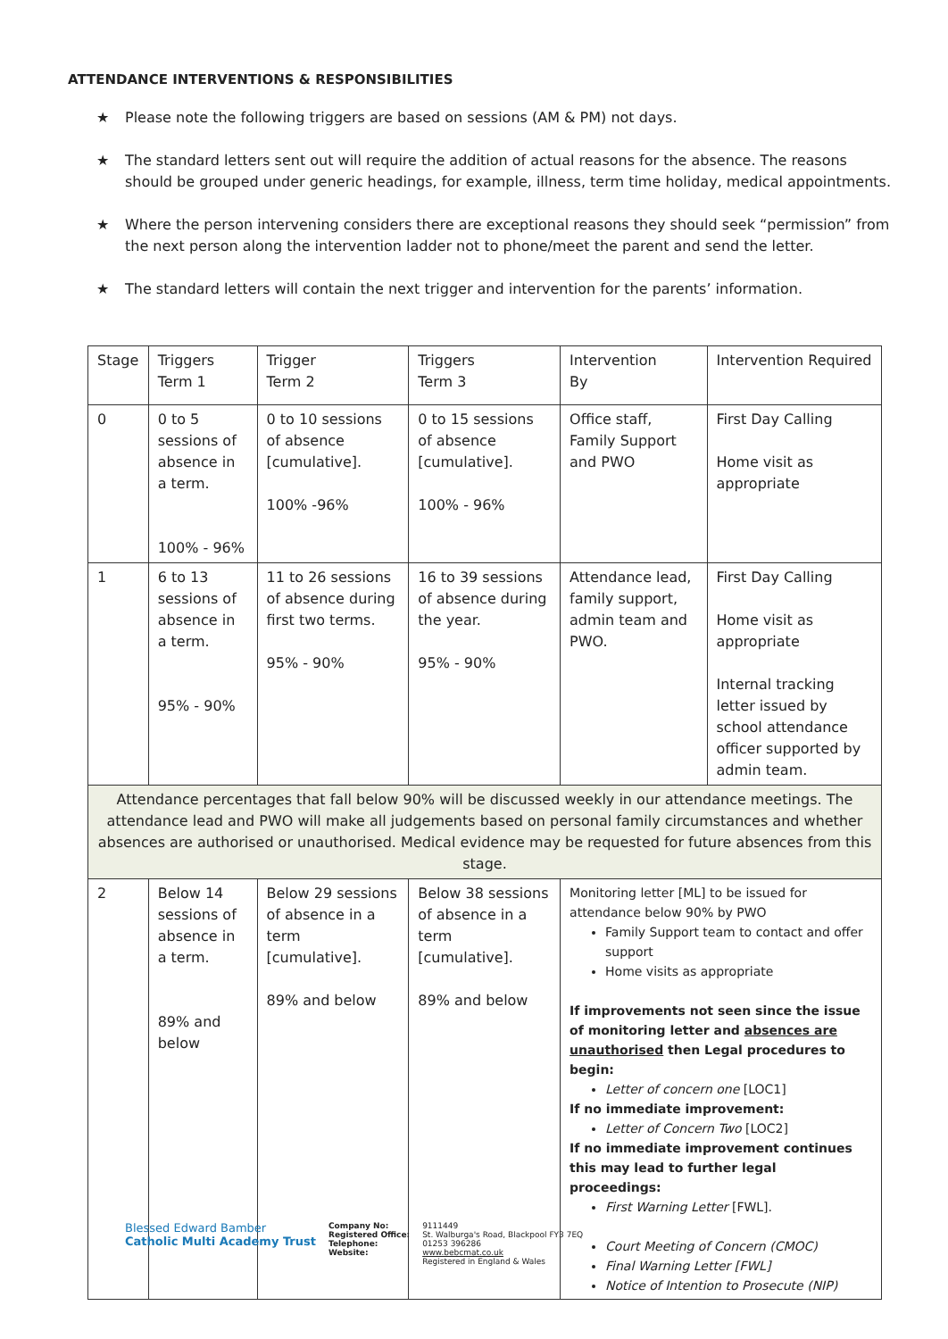ATTENDANCE INTERVENTIONS & RESPONSIBILITIES
★ Please note the following triggers are based on sessions (AM & PM) not days.
★ The standard letters sent out will require the addition of actual reasons for the absence. The reasons should be grouped under generic headings, for example, illness, term time holiday, medical appointments.
★ Where the person intervening considers there are exceptional reasons they should seek “permission” from the next person along the intervention ladder not to phone/meet the parent and send the letter.
★ The standard letters will contain the next trigger and intervention for the parents’ information.
| Stage | Triggers Term 1 | Trigger Term 2 | Triggers Term 3 | Intervention By | Intervention Required |
| --- | --- | --- | --- | --- | --- |
| 0 | 0 to 5 sessions of absence in a term. 100% - 96% | 0 to 10 sessions of absence [cumulative]. 100% -96% | 0 to 15 sessions of absence [cumulative]. 100% - 96% | Office staff, Family Support and PWO | First Day Calling Home visit as appropriate |
| 1 | 6 to 13 sessions of absence in a term. 95% - 90% | 11 to 26 sessions of absence during first two terms. 95% - 90% | 16 to 39 sessions of absence during the year. 95% - 90% | Attendance lead, family support, admin team and PWO. | First Day Calling Home visit as appropriate Internal tracking letter issued by school attendance officer supported by admin team. |
| Attendance percentages that fall below 90% will be discussed weekly in our attendance meetings. The attendance lead and PWO will make all judgements based on personal family circumstances and whether absences are authorised or unauthorised. Medical evidence may be requested for future absences from this stage. | | | | | |
| 2 | Below 14 sessions of absence in a term. 89% and below | Below 29 sessions of absence in a term [cumulative]. 89% and below | Below 38 sessions of absence in a term [cumulative]. 89% and below | Monitoring letter [ML] to be issued for attendance below 90% by PWO Family Support team to contact and offer support Home visits as appropriate If improvements not seen since the issue of monitoring letter and absences are unauthorised then Legal procedures to begin: Letter of concern one [LOC1] If no immediate improvement: Letter of Concern Two [LOC2] If no immediate improvement continues this may lead to further legal proceedings: First Warning Letter [FWL]. Court Meeting of Concern (CMOC) Final Warning Letter [FWL] Notice of Intention to Prosecute (NIP) | |
Blessed Edward Bamber
Catholic Multi Academy Trust
Company No:
Registered Office:
Telephone:
Website:
9111449
St. Walburga's Road, Blackpool FY3 7EQ
01253 396286
www.bebcmat.co.uk
Registered in England & Wales